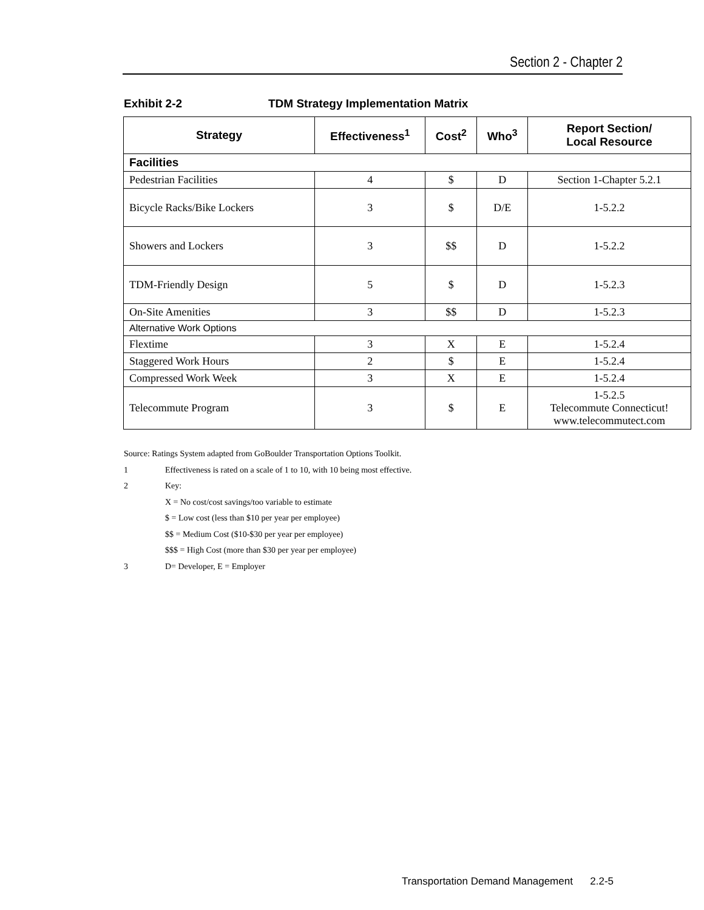Section 2 - Chapter 2
Exhibit 2-2 TDM Strategy Implementation Matrix
| Strategy | Effectiveness<sup>1</sup> | Cost<sup>2</sup> | Who<sup>3</sup> | Report Section/ Local Resource |
| --- | --- | --- | --- | --- |
| Facilities | | | | |
| Pedestrian Facilities | 4 | $ | D | Section 1-Chapter 5.2.1 |
| Bicycle Racks/Bike Lockers | 3 | $ | D/E | 1-5.2.2 |
| Showers and Lockers | 3 | $$ | D | 1-5.2.2 |
| TDM-Friendly Design | 5 | $ | D | 1-5.2.3 |
| On-Site Amenities | 3 | $$ | D | 1-5.2.3 |
| Alternative Work Options | | | | |
| Flextime | 3 | X | E | 1-5.2.4 |
| Staggered Work Hours | 2 | $ | E | 1-5.2.4 |
| Compressed Work Week | 3 | X | E | 1-5.2.4 |
| Telecommute Program | 3 | $ | E | 1-5.2.5 Telecommute Connecticut! www.telecommutect.com |
Source: Ratings System adapted from GoBoulder Transportation Options Toolkit.
1 Effectiveness is rated on a scale of 1 to 10, with 10 being most effective.
2 Key:
X = No cost/cost savings/too variable to estimate
$ = Low cost (less than $10 per year per employee)
$$ = Medium Cost ($10-$30 per year per employee)
$$$ = High Cost (more than $30 per year per employee)
3 D= Developer, E = Employer
Transportation Demand Management 2.2-5